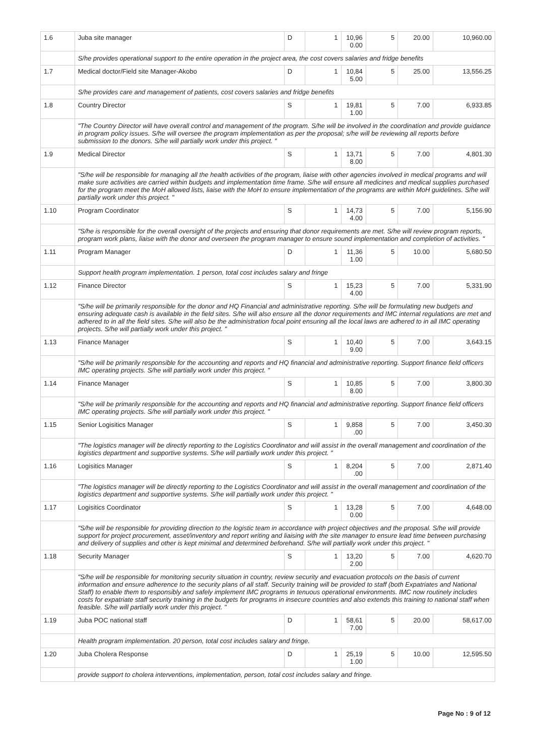| 1.6 | Juba site manager | D | 1 | 10,96 0.00 | 5 | 20.00 | 10,960.00 |
| | S/he provides operational support to the entire operation in the project area, the cost covers salaries and fridge benefits | | | | | | |
| 1.7 | Medical doctor/Field site Manager-Akobo | D | 1 | 10,84 5.00 | 5 | 25.00 | 13,556.25 |
| | S/he provides care and management of patients, cost covers salaries and fridge benefits | | | | | | |
| 1.8 | Country Director | S | 1 | 19,81 1.00 | 5 | 7.00 | 6,933.85 |
| | "The Country Director will have overall control and management of the program. S/he will be involved in the coordination and provide guidance in program policy issues. S/he will oversee the program implementation as per the proposal; s/he will be reviewing all reports before submission to the donors. S/he will partially work under this project. " | | | | | | |
| 1.9 | Medical Director | S | 1 | 13,71 8.00 | 5 | 7.00 | 4,801.30 |
| | "S/he will be responsible for managing all the health activities of the program, liaise with other agencies involved in medical programs and will make sure activities are carried within budgets and implementation time frame. S/he will ensure all medicines and medical supplies purchased for the program meet the MoH allowed lists, liaise with the MoH to ensure implementation of the programs are within MoH guidelines. S/he will partially work under this project. " | | | | | | |
| 1.10 | Program Coordinator | S | 1 | 14,73 4.00 | 5 | 7.00 | 5,156.90 |
| | "S/he is responsible for the overall oversight of the projects and ensuring that donor requirements are met. S/he will review program reports, program work plans, liaise with the donor and overseen the program manager to ensure sound implementation and completion of activities. " | | | | | | |
| 1.11 | Program Manager | D | 1 | 11,36 1.00 | 5 | 10.00 | 5,680.50 |
| | Support health program implementation. 1 person, total cost includes salary and fringe | | | | | | |
| 1.12 | Finance Director | S | 1 | 15,23 4.00 | 5 | 7.00 | 5,331.90 |
| | "S/he will be primarily responsible for the donor and HQ Financial and administrative reporting. S/he will be formulating new budgets and ensuring adequate cash is available in the field sites. S/he will also ensure all the donor requirements and IMC internal regulations are met and adhered to in all the field sites. S/he will also be the administration focal point ensuring all the local laws are adhered to in all IMC operating projects. S/he will partially work under this project. " | | | | | | |
| 1.13 | Finance Manager | S | 1 | 10,40 9.00 | 5 | 7.00 | 3,643.15 |
| | "S/he will be primarily responsible for the accounting and reports and HQ financial and administrative reporting. Support finance field officers IMC operating projects. S/he will partially work under this project. " | | | | | | |
| 1.14 | Finance Manager | S | 1 | 10,85 8.00 | 5 | 7.00 | 3,800.30 |
| | "S/he will be primarily responsible for the accounting and reports and HQ financial and administrative reporting. Support finance field officers IMC operating projects. S/he will partially work under this project. " | | | | | | |
| 1.15 | Senior Logisitics Manager | S | 1 | 9,858 .00 | 5 | 7.00 | 3,450.30 |
| | "The logistics manager will be directly reporting to the Logistics Coordinator and will assist in the overall management and coordination of the logistics department and supportive systems. S/he will partially work under this project. " | | | | | | |
| 1.16 | Logisitics Manager | S | 1 | 8,204 .00 | 5 | 7.00 | 2,871.40 |
| | "The logistics manager will be directly reporting to the Logistics Coordinator and will assist in the overall management and coordination of the logistics department and supportive systems. S/he will partially work under this project. " | | | | | | |
| 1.17 | Logisitics Coordinator | S | 1 | 13,28 0.00 | 5 | 7.00 | 4,648.00 |
| | "S/he will be responsible for providing direction to the logistic team in accordance with project objectives and the proposal. S/he will provide support for project procurement, asset/inventory and report writing and liaising with the site manager to ensure lead time between purchasing and delivery of supplies and other is kept minimal and determined beforehand. S/he will partially work under this project. " | | | | | | |
| 1.18 | Security Manager | S | 1 | 13,20 2.00 | 5 | 7.00 | 4,620.70 |
| | "S/he will be responsible for monitoring security situation in country, review security and evacuation protocols on the basis of current information and ensure adherence to the security plans of all staff. Security training will be provided to staff (both Expatriates and National Staff) to enable them to responsibly and safely implement IMC programs in tenuous operational environments. IMC now routinely includes costs for expatriate staff security training in the budgets for programs in insecure countries and also extends this training to national staff when feasible. S/he will partially work under this project. " | | | | | | |
| 1.19 | Juba POC national staff | D | 1 | 58,61 7.00 | 5 | 20.00 | 58,617.00 |
| | Health program implementation. 20 person, total cost includes salary and fringe. | | | | | | |
| 1.20 | Juba Cholera Response | D | 1 | 25,19 1.00 | 5 | 10.00 | 12,595.50 |
| | provide support to cholera interventions, implementation, person, total cost includes salary and fringe. | | | | | | |
Page No : 9 of 12